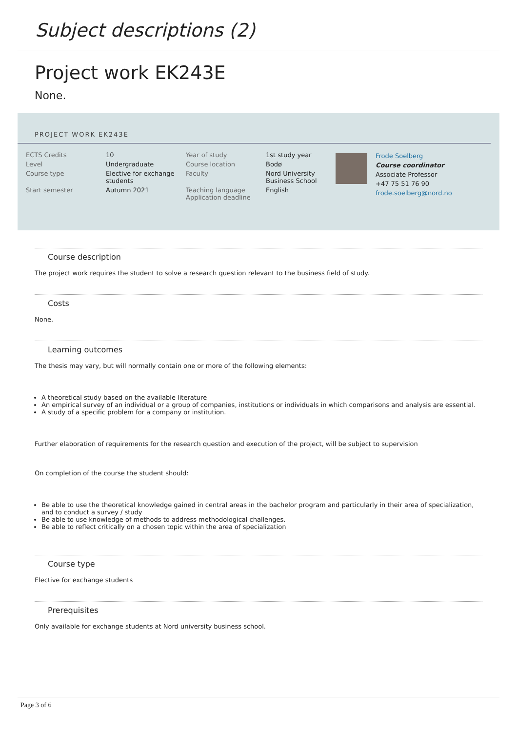Subject descriptions (2)
Project work EK243E
None.
PROJECT WORK EK243E
| ECTS Credits | 10 | Year of study | 1st study year |
| Level | Undergraduate | Course location | Bodø |
| Course type | Elective for exchange students | Faculty | Nord University Business School |
| Start semester | Autumn 2021 | Teaching language Application deadline | English |
Frode Soelberg
Course coordinator
Associate Professor
+47 75 51 76 90
frode.soelberg@nord.no
Course description
The project work requires the student to solve a research question relevant to the business field of study.
Costs
None.
Learning outcomes
The thesis may vary, but will normally contain one or more of the following elements:
A theoretical study based on the available literature
An empirical survey of an individual or a group of companies, institutions or individuals in which comparisons and analysis are essential.
A study of a specific problem for a company or institution.
Further elaboration of requirements for the research question and execution of the project, will be subject to supervision
On completion of the course the student should:
Be able to use the theoretical knowledge gained in central areas in the bachelor program and particularly in their area of specialization, and to conduct a survey / study
Be able to use knowledge of methods to address methodological challenges.
Be able to reflect critically on a chosen topic within the area of specialization
Course type
Elective for exchange students
Prerequisites
Only available for exchange students at Nord university business school.
Page 3 of 6